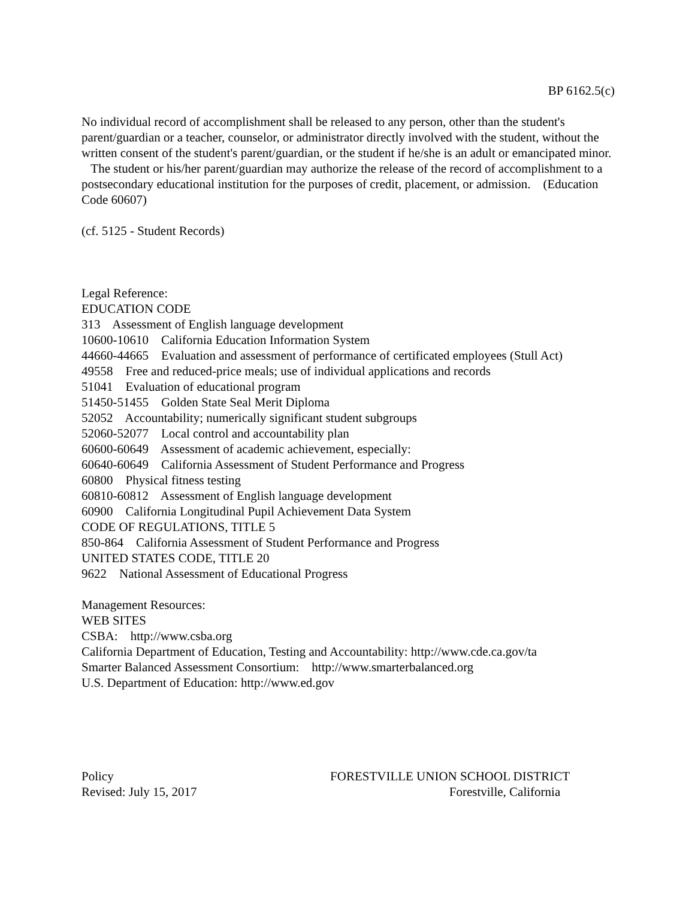BP 6162.5(c)
No individual record of accomplishment shall be released to any person, other than the student's parent/guardian or a teacher, counselor, or administrator directly involved with the student, without the written consent of the student's parent/guardian, or the student if he/she is an adult or emancipated minor. The student or his/her parent/guardian may authorize the release of the record of accomplishment to a postsecondary educational institution for the purposes of credit, placement, or admission. (Education Code 60607)
(cf. 5125 - Student Records)
Legal Reference:
EDUCATION CODE
313 Assessment of English language development
10600-10610 California Education Information System
44660-44665 Evaluation and assessment of performance of certificated employees (Stull Act)
49558 Free and reduced-price meals; use of individual applications and records
51041 Evaluation of educational program
51450-51455 Golden State Seal Merit Diploma
52052 Accountability; numerically significant student subgroups
52060-52077 Local control and accountability plan
60600-60649 Assessment of academic achievement, especially:
60640-60649 California Assessment of Student Performance and Progress
60800 Physical fitness testing
60810-60812 Assessment of English language development
60900 California Longitudinal Pupil Achievement Data System
CODE OF REGULATIONS, TITLE 5
850-864 California Assessment of Student Performance and Progress
UNITED STATES CODE, TITLE 20
9622 National Assessment of Educational Progress
Management Resources:
WEB SITES
CSBA: http://www.csba.org
California Department of Education, Testing and Accountability: http://www.cde.ca.gov/ta
Smarter Balanced Assessment Consortium: http://www.smarterbalanced.org
U.S. Department of Education: http://www.ed.gov
Policy
Revised: July 15, 2017
FORESTVILLE UNION SCHOOL DISTRICT
Forestville, California